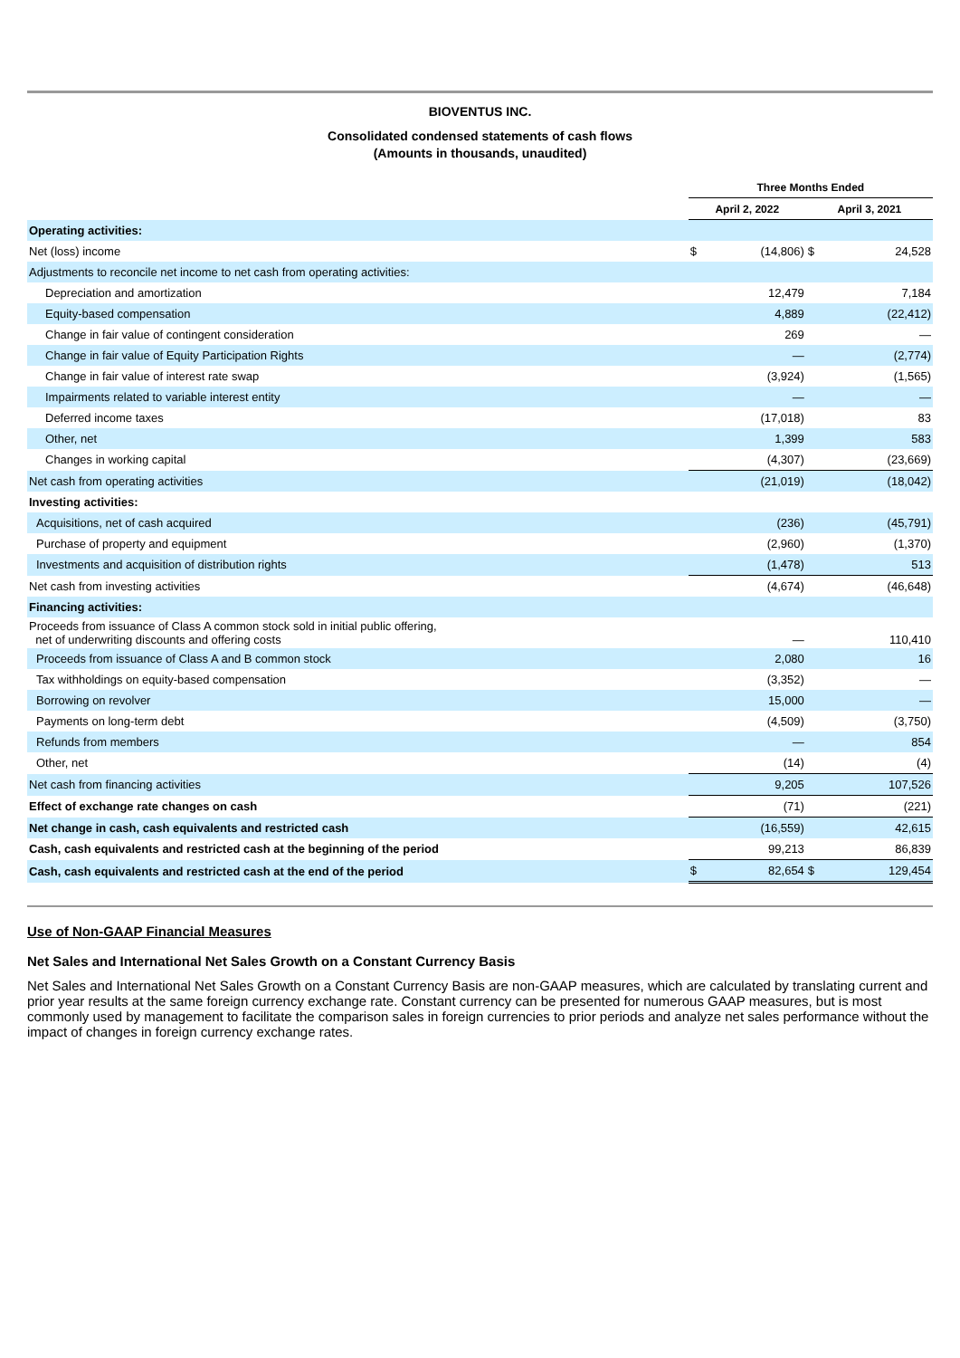BIOVENTUS INC.
Consolidated condensed statements of cash flows
(Amounts in thousands, unaudited)
| | Three Months Ended | | | |
| --- | --- | --- | --- | --- |
| | April 2, 2022 | | April 3, 2021 | |
| Operating activities: | | | | |
| Net (loss) income | $ | (14,806) | $ | 24,528 |
| Adjustments to reconcile net income to net cash from operating activities: | | | | |
| Depreciation and amortization | | 12,479 | | 7,184 |
| Equity-based compensation | | 4,889 | | (22,412) |
| Change in fair value of contingent consideration | | 269 | | — |
| Change in fair value of Equity Participation Rights | | — | | (2,774) |
| Change in fair value of interest rate swap | | (3,924) | | (1,565) |
| Impairments related to variable interest entity | | — | | — |
| Deferred income taxes | | (17,018) | | 83 |
| Other, net | | 1,399 | | 583 |
| Changes in working capital | | (4,307) | | (23,669) |
| Net cash from operating activities | | (21,019) | | (18,042) |
| Investing activities: | | | | |
| Acquisitions, net of cash acquired | | (236) | | (45,791) |
| Purchase of property and equipment | | (2,960) | | (1,370) |
| Investments and acquisition of distribution rights | | (1,478) | | 513 |
| Net cash from investing activities | | (4,674) | | (46,648) |
| Financing activities: | | | | |
| Proceeds from issuance of Class A common stock sold in initial public offering, net of underwriting discounts and offering costs | | — | | 110,410 |
| Proceeds from issuance of Class A and B common stock | | 2,080 | | 16 |
| Tax withholdings on equity-based compensation | | (3,352) | | — |
| Borrowing on revolver | | 15,000 | | — |
| Payments on long-term debt | | (4,509) | | (3,750) |
| Refunds from members | | — | | 854 |
| Other, net | | (14) | | (4) |
| Net cash from financing activities | | 9,205 | | 107,526 |
| Effect of exchange rate changes on cash | | (71) | | (221) |
| Net change in cash, cash equivalents and restricted cash | | (16,559) | | 42,615 |
| Cash, cash equivalents and restricted cash at the beginning of the period | | 99,213 | | 86,839 |
| Cash, cash equivalents and restricted cash at the end of the period | $ | 82,654 | $ | 129,454 |
Use of Non-GAAP Financial Measures
Net Sales and International Net Sales Growth on a Constant Currency Basis
Net Sales and International Net Sales Growth on a Constant Currency Basis are non-GAAP measures, which are calculated by translating current and prior year results at the same foreign currency exchange rate. Constant currency can be presented for numerous GAAP measures, but is most commonly used by management to facilitate the comparison sales in foreign currencies to prior periods and analyze net sales performance without the impact of changes in foreign currency exchange rates.